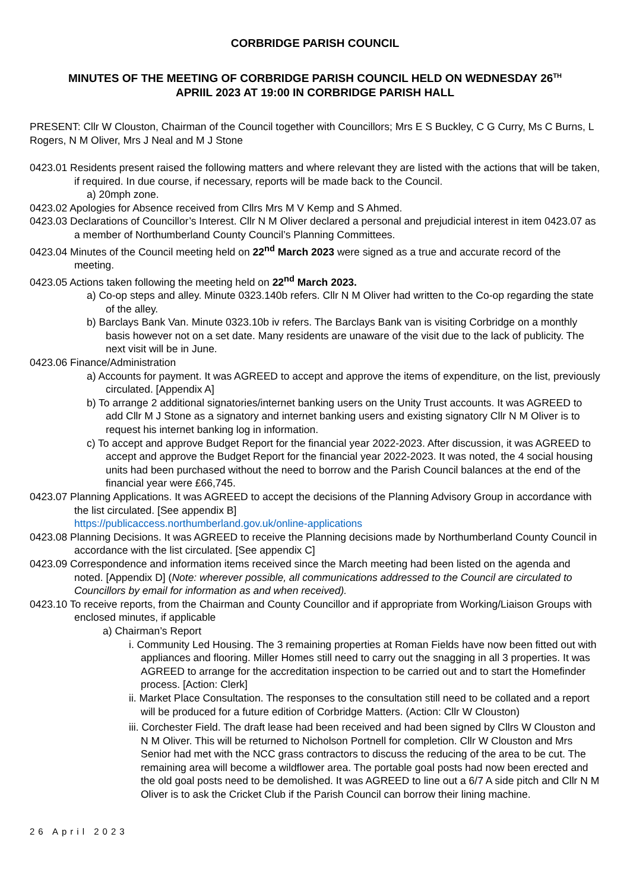CORBRIDGE PARISH COUNCIL
MINUTES OF THE MEETING OF CORBRIDGE PARISH COUNCIL HELD ON WEDNESDAY 26<sup>TH</sup>
APRIIL 2023 AT 19:00 IN CORBRIDGE PARISH HALL
PRESENT: Cllr W Clouston, Chairman of the Council together with Councillors; Mrs E S Buckley, C G Curry, Ms C Burns, L Rogers, N M Oliver, Mrs J Neal and M J Stone
0423.01 Residents present raised the following matters and where relevant they are listed with the actions that will be taken, if required. In due course, if necessary, reports will be made back to the Council.
a) 20mph zone.
0423.02 Apologies for Absence received from Cllrs Mrs M V Kemp and S Ahmed.
0423.03 Declarations of Councillor’s Interest. Cllr N M Oliver declared a personal and prejudicial interest in item 0423.07 as a member of Northumberland County Council’s Planning Committees.
0423.04 Minutes of the Council meeting held on 22<sup>nd</sup> March 2023 were signed as a true and accurate record of the meeting.
0423.05 Actions taken following the meeting held on 22<sup>nd</sup> March 2023.
a) Co-op steps and alley. Minute 0323.140b refers. Cllr N M Oliver had written to the Co-op regarding the state of the alley.
b) Barclays Bank Van. Minute 0323.10b iv refers. The Barclays Bank van is visiting Corbridge on a monthly basis however not on a set date. Many residents are unaware of the visit due to the lack of publicity. The next visit will be in June.
0423.06 Finance/Administration
a) Accounts for payment. It was AGREED to accept and approve the items of expenditure, on the list, previously circulated. [Appendix A]
b) To arrange 2 additional signatories/internet banking users on the Unity Trust accounts. It was AGREED to add Cllr M J Stone as a signatory and internet banking users and existing signatory Cllr N M Oliver is to request his internet banking log in information.
c) To accept and approve Budget Report for the financial year 2022-2023. After discussion, it was AGREED to accept and approve the Budget Report for the financial year 2022-2023. It was noted, the 4 social housing units had been purchased without the need to borrow and the Parish Council balances at the end of the financial year were £66,745.
0423.07 Planning Applications. It was AGREED to accept the decisions of the Planning Advisory Group in accordance with the list circulated. [See appendix B]
https://publicaccess.northumberland.gov.uk/online-applications
0423.08 Planning Decisions. It was AGREED to receive the Planning decisions made by Northumberland County Council in accordance with the list circulated. [See appendix C]
0423.09 Correspondence and information items received since the March meeting had been listed on the agenda and noted. [Appendix D] (Note: wherever possible, all communications addressed to the Council are circulated to Councillors by email for information as and when received).
0423.10 To receive reports, from the Chairman and County Councillor and if appropriate from Working/Liaison Groups with enclosed minutes, if applicable
a) Chairman’s Report
i. Community Led Housing. The 3 remaining properties at Roman Fields have now been fitted out with appliances and flooring. Miller Homes still need to carry out the snagging in all 3 properties. It was AGREED to arrange for the accreditation inspection to be carried out and to start the Homefinder process. [Action: Clerk]
ii. Market Place Consultation. The responses to the consultation still need to be collated and a report will be produced for a future edition of Corbridge Matters. (Action: Cllr W Clouston)
iii. Corchester Field. The draft lease had been received and had been signed by Cllrs W Clouston and N M Oliver. This will be returned to Nicholson Portnell for completion. Cllr W Clouston and Mrs Senior had met with the NCC grass contractors to discuss the reducing of the area to be cut. The remaining area will become a wildflower area. The portable goal posts had now been erected and the old goal posts need to be demolished. It was AGREED to line out a 6/7 A side pitch and Cllr N M Oliver is to ask the Cricket Club if the Parish Council can borrow their lining machine.
26 April 2023